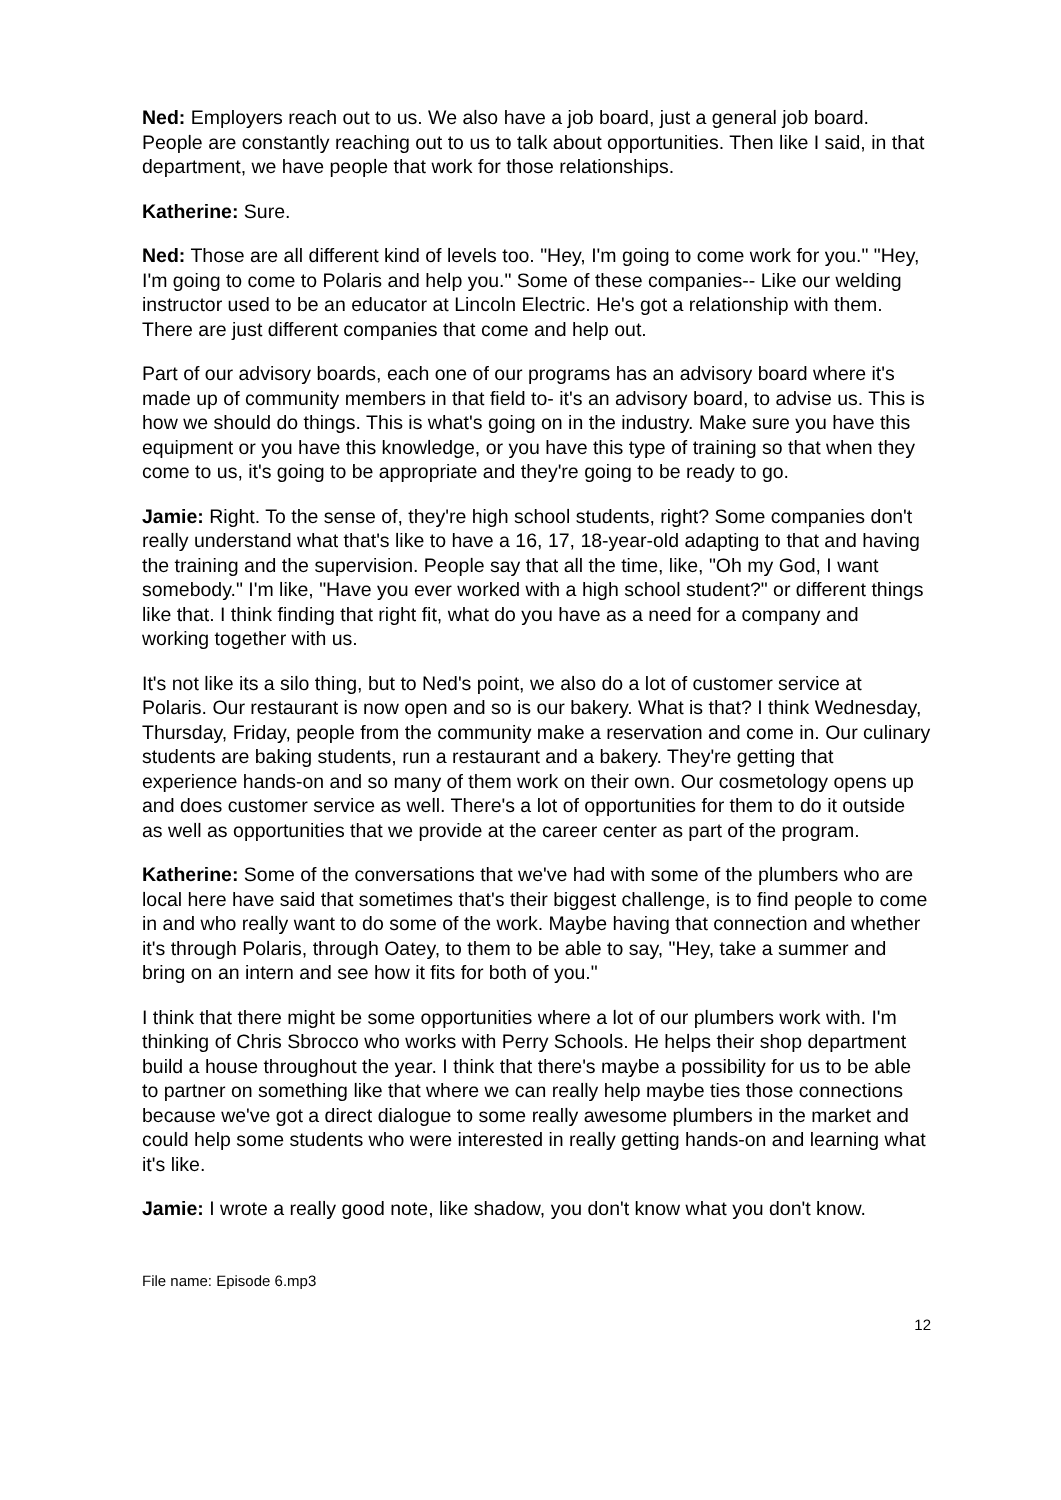Ned: Employers reach out to us. We also have a job board, just a general job board. People are constantly reaching out to us to talk about opportunities. Then like I said, in that department, we have people that work for those relationships.
Katherine: Sure.
Ned: Those are all different kind of levels too. "Hey, I'm going to come work for you." "Hey, I'm going to come to Polaris and help you." Some of these companies-- Like our welding instructor used to be an educator at Lincoln Electric. He's got a relationship with them. There are just different companies that come and help out.
Part of our advisory boards, each one of our programs has an advisory board where it's made up of community members in that field to- it's an advisory board, to advise us. This is how we should do things. This is what's going on in the industry. Make sure you have this equipment or you have this knowledge, or you have this type of training so that when they come to us, it's going to be appropriate and they're going to be ready to go.
Jamie: Right. To the sense of, they're high school students, right? Some companies don't really understand what that's like to have a 16, 17, 18-year-old adapting to that and having the training and the supervision. People say that all the time, like, "Oh my God, I want somebody." I'm like, "Have you ever worked with a high school student?" or different things like that. I think finding that right fit, what do you have as a need for a company and working together with us.
It's not like its a silo thing, but to Ned's point, we also do a lot of customer service at Polaris. Our restaurant is now open and so is our bakery. What is that? I think Wednesday, Thursday, Friday, people from the community make a reservation and come in. Our culinary students are baking students, run a restaurant and a bakery. They're getting that experience hands-on and so many of them work on their own. Our cosmetology opens up and does customer service as well. There's a lot of opportunities for them to do it outside as well as opportunities that we provide at the career center as part of the program.
Katherine: Some of the conversations that we've had with some of the plumbers who are local here have said that sometimes that's their biggest challenge, is to find people to come in and who really want to do some of the work. Maybe having that connection and whether it's through Polaris, through Oatey, to them to be able to say, "Hey, take a summer and bring on an intern and see how it fits for both of you."
I think that there might be some opportunities where a lot of our plumbers work with. I'm thinking of Chris Sbrocco who works with Perry Schools. He helps their shop department build a house throughout the year. I think that there's maybe a possibility for us to be able to partner on something like that where we can really help maybe ties those connections because we've got a direct dialogue to some really awesome plumbers in the market and could help some students who were interested in really getting hands-on and learning what it's like.
Jamie: I wrote a really good note, like shadow, you don't know what you don't know.
File name: Episode 6.mp3
12